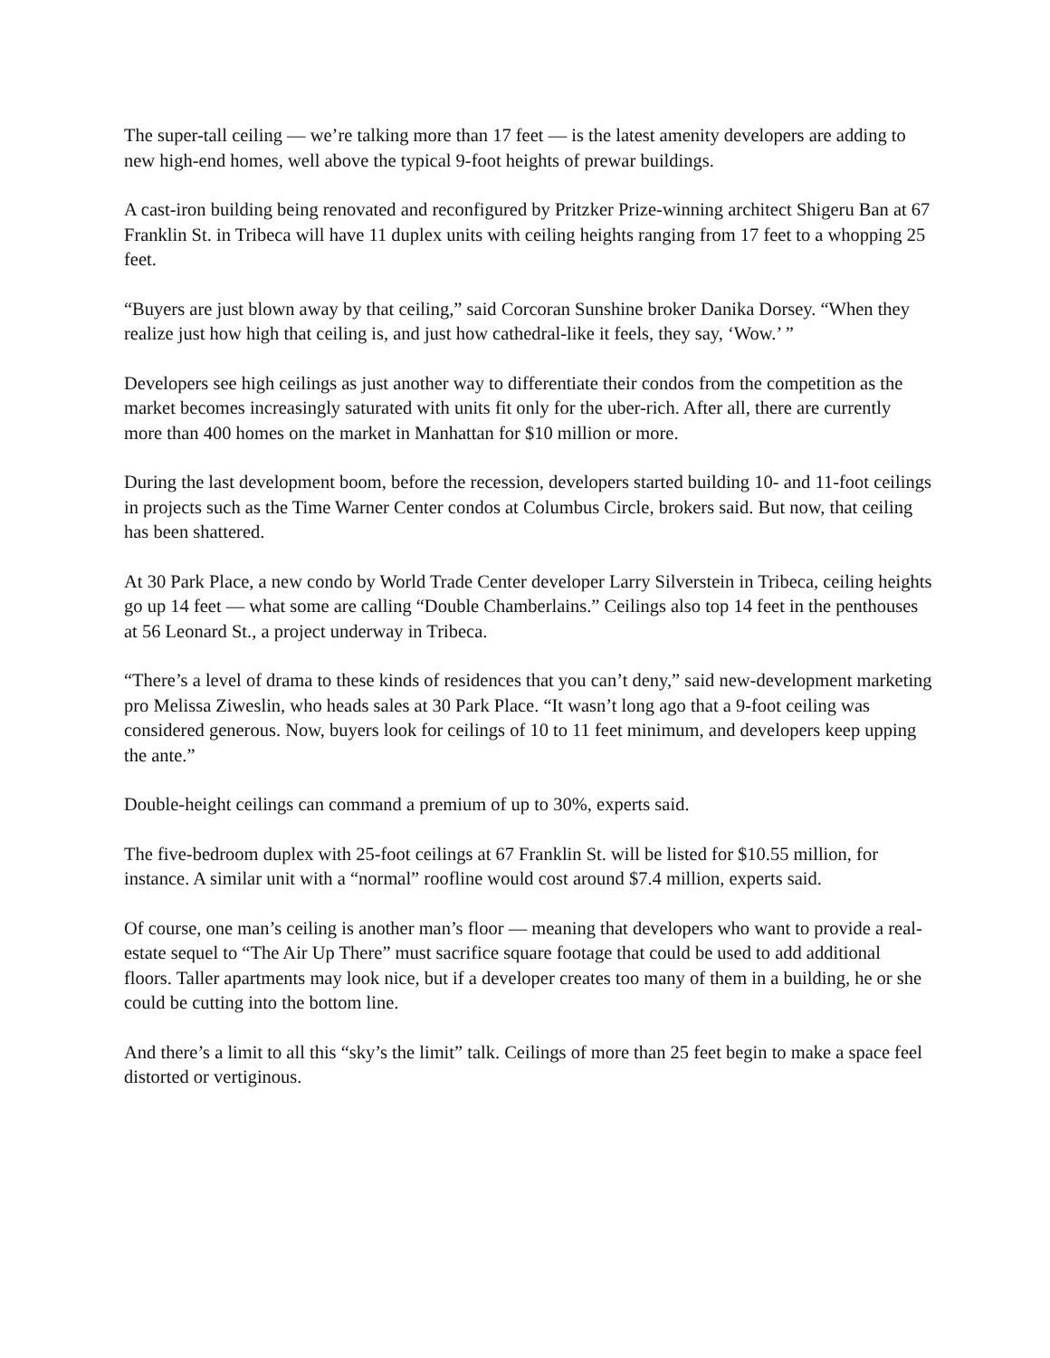The super-tall ceiling — we’re talking more than 17 feet — is the latest amenity developers are adding to new high-end homes, well above the typical 9-foot heights of prewar buildings.
A cast-iron building being renovated and reconfigured by Pritzker Prize-winning architect Shigeru Ban at 67 Franklin St. in Tribeca will have 11 duplex units with ceiling heights ranging from 17 feet to a whopping 25 feet.
“Buyers are just blown away by that ceiling,” said Corcoran Sunshine broker Danika Dorsey. “When they realize just how high that ceiling is, and just how cathedral-like it feels, they say, ‘Wow.’ ”
Developers see high ceilings as just another way to differentiate their condos from the competition as the market becomes increasingly saturated with units fit only for the uber-rich. After all, there are currently more than 400 homes on the market in Manhattan for $10 million or more.
During the last development boom, before the recession, developers started building 10- and 11-foot ceilings in projects such as the Time Warner Center condos at Columbus Circle, brokers said. But now, that ceiling has been shattered.
At 30 Park Place, a new condo by World Trade Center developer Larry Silverstein in Tribeca, ceiling heights go up 14 feet — what some are calling “Double Chamberlains.” Ceilings also top 14 feet in the penthouses at 56 Leonard St., a project underway in Tribeca.
“There’s a level of drama to these kinds of residences that you can’t deny,” said new-development marketing pro Melissa Ziweslin, who heads sales at 30 Park Place. “It wasn’t long ago that a 9-foot ceiling was considered generous. Now, buyers look for ceilings of 10 to 11 feet minimum, and developers keep upping the ante.”
Double-height ceilings can command a premium of up to 30%, experts said.
The five-bedroom duplex with 25-foot ceilings at 67 Franklin St. will be listed for $10.55 million, for instance. A similar unit with a “normal” roofline would cost around $7.4 million, experts said.
Of course, one man’s ceiling is another man’s floor — meaning that developers who want to provide a real-estate sequel to “The Air Up There” must sacrifice square footage that could be used to add additional floors. Taller apartments may look nice, but if a developer creates too many of them in a building, he or she could be cutting into the bottom line.
And there’s a limit to all this “sky’s the limit” talk. Ceilings of more than 25 feet begin to make a space feel distorted or vertiginous.